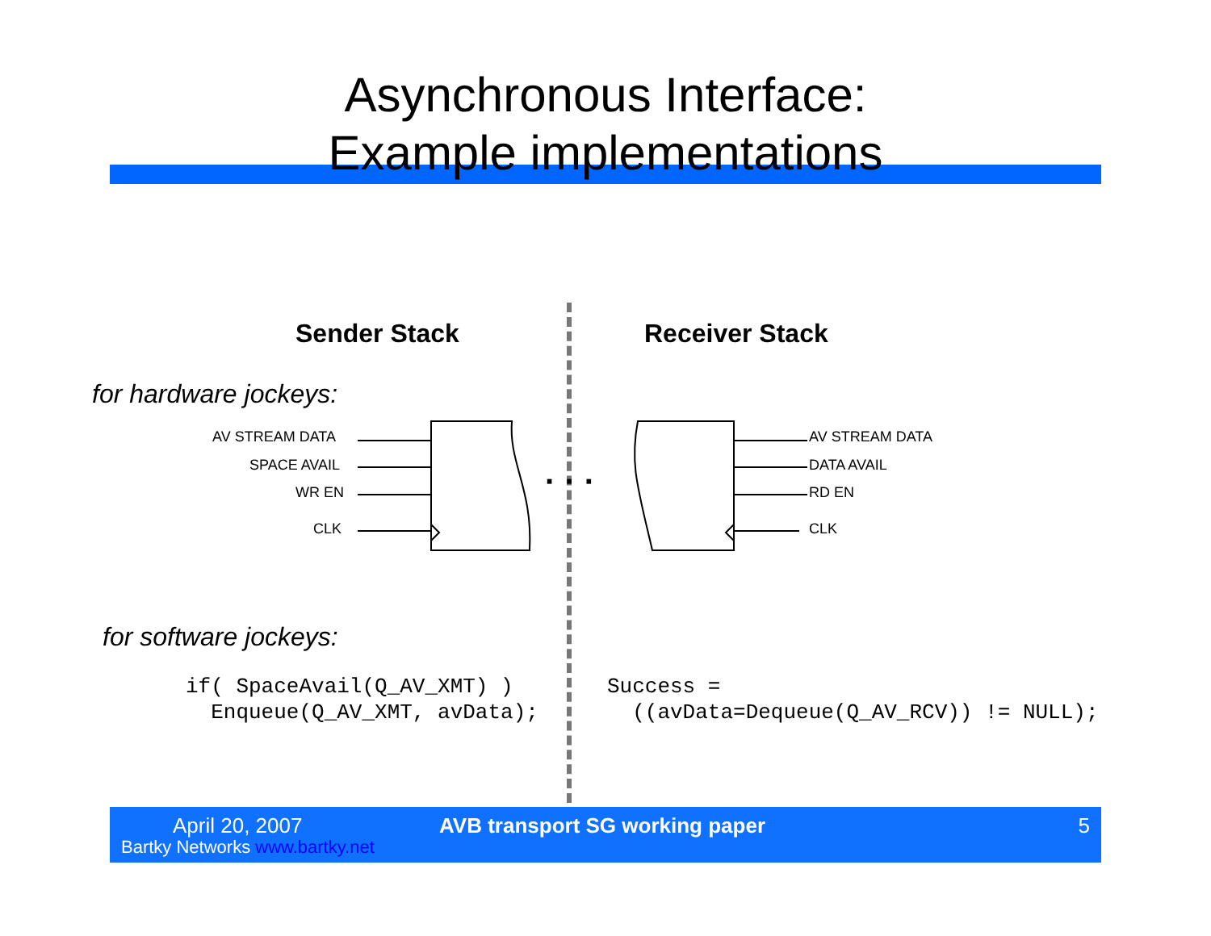Asynchronous Interface:
Example implementations
Sender Stack Receiver Stack
for hardware jockeys:
· · ·
AV STREAM DATA
SPACE AVAIL
WR EN
CLK
AV STREAM DATA
DATA AVAIL
RD EN
CLK
for software jockeys:
if( SpaceAvail(Q_AV_XMT) ) Enqueue(Q_AV_XMT, avData);
Success = ((avData=Dequeue(Q_AV_RCV)) != NULL);
April 20, 2007
Bartky Networks www.bartky.net
AVB transport SG working paper 5